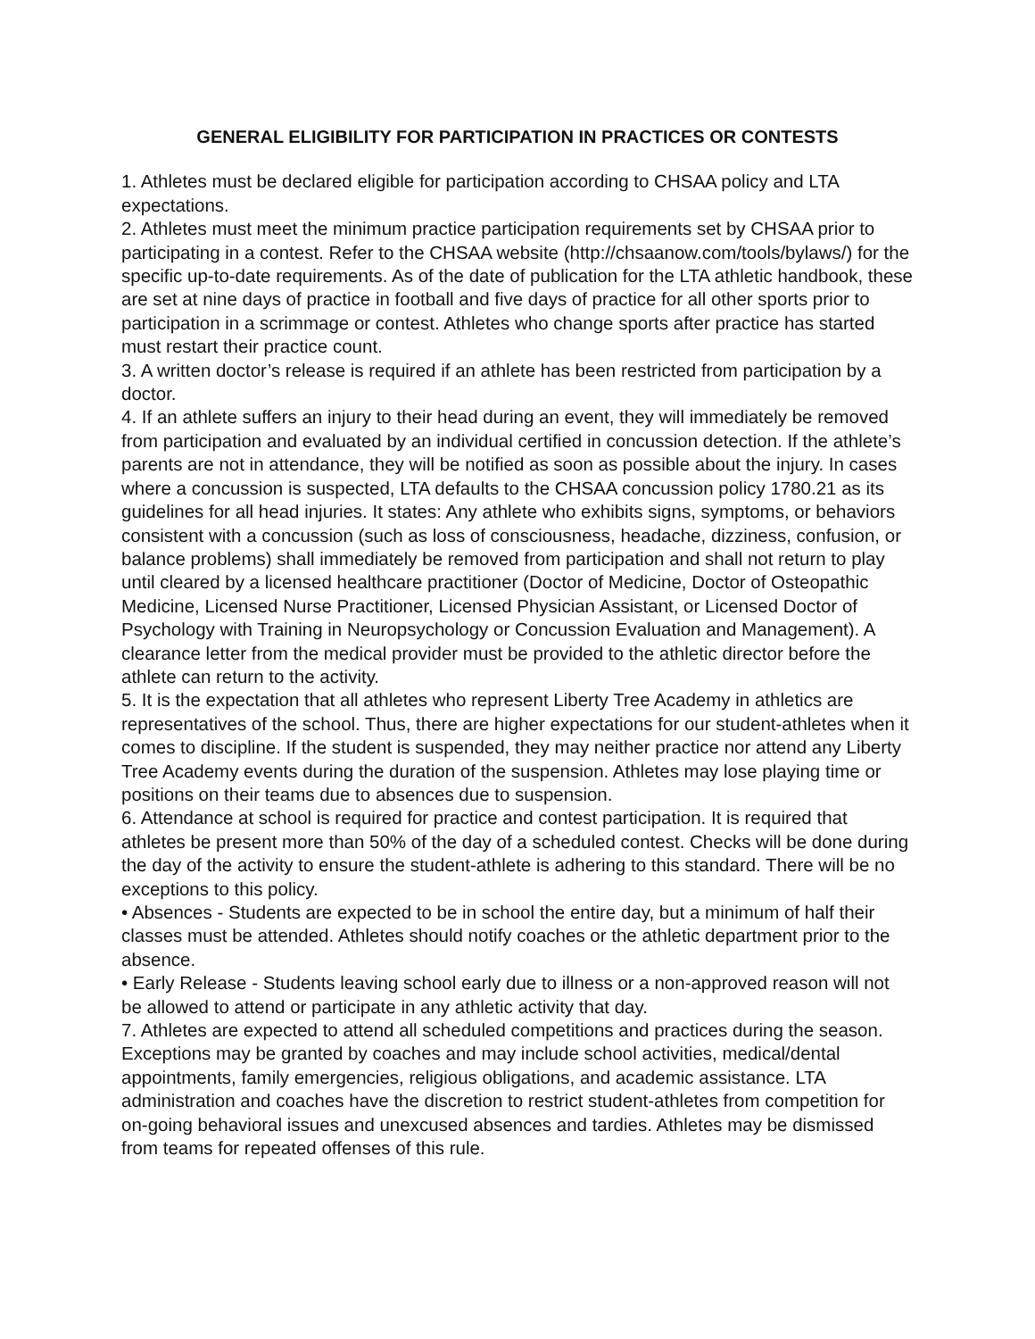GENERAL ELIGIBILITY FOR PARTICIPATION IN PRACTICES OR CONTESTS
1. Athletes must be declared eligible for participation according to CHSAA policy and LTA expectations.
2. Athletes must meet the minimum practice participation requirements set by CHSAA prior to participating in a contest. Refer to the CHSAA website (http://chsaanow.com/tools/bylaws/) for the specific up-to-date requirements. As of the date of publication for the LTA athletic handbook, these are set at nine days of practice in football and five days of practice for all other sports prior to participation in a scrimmage or contest. Athletes who change sports after practice has started must restart their practice count.
3. A written doctor’s release is required if an athlete has been restricted from participation by a doctor.
4. If an athlete suffers an injury to their head during an event, they will immediately be removed from participation and evaluated by an individual certified in concussion detection. If the athlete’s parents are not in attendance, they will be notified as soon as possible about the injury. In cases where a concussion is suspected, LTA defaults to the CHSAA concussion policy 1780.21 as its guidelines for all head injuries. It states: Any athlete who exhibits signs, symptoms, or behaviors consistent with a concussion (such as loss of consciousness, headache, dizziness, confusion, or balance problems) shall immediately be removed from participation and shall not return to play until cleared by a licensed healthcare practitioner (Doctor of Medicine, Doctor of Osteopathic Medicine, Licensed Nurse Practitioner, Licensed Physician Assistant, or Licensed Doctor of Psychology with Training in Neuropsychology or Concussion Evaluation and Management). A clearance letter from the medical provider must be provided to the athletic director before the athlete can return to the activity.
5. It is the expectation that all athletes who represent Liberty Tree Academy in athletics are representatives of the school. Thus, there are higher expectations for our student-athletes when it comes to discipline. If the student is suspended, they may neither practice nor attend any Liberty Tree Academy events during the duration of the suspension. Athletes may lose playing time or positions on their teams due to absences due to suspension.
6. Attendance at school is required for practice and contest participation. It is required that athletes be present more than 50% of the day of a scheduled contest. Checks will be done during the day of the activity to ensure the student-athlete is adhering to this standard. There will be no exceptions to this policy.
• Absences - Students are expected to be in school the entire day, but a minimum of half their classes must be attended. Athletes should notify coaches or the athletic department prior to the absence.
• Early Release - Students leaving school early due to illness or a non-approved reason will not be allowed to attend or participate in any athletic activity that day.
7. Athletes are expected to attend all scheduled competitions and practices during the season. Exceptions may be granted by coaches and may include school activities, medical/dental appointments, family emergencies, religious obligations, and academic assistance. LTA administration and coaches have the discretion to restrict student-athletes from competition for on-going behavioral issues and unexcused absences and tardies. Athletes may be dismissed from teams for repeated offenses of this rule.